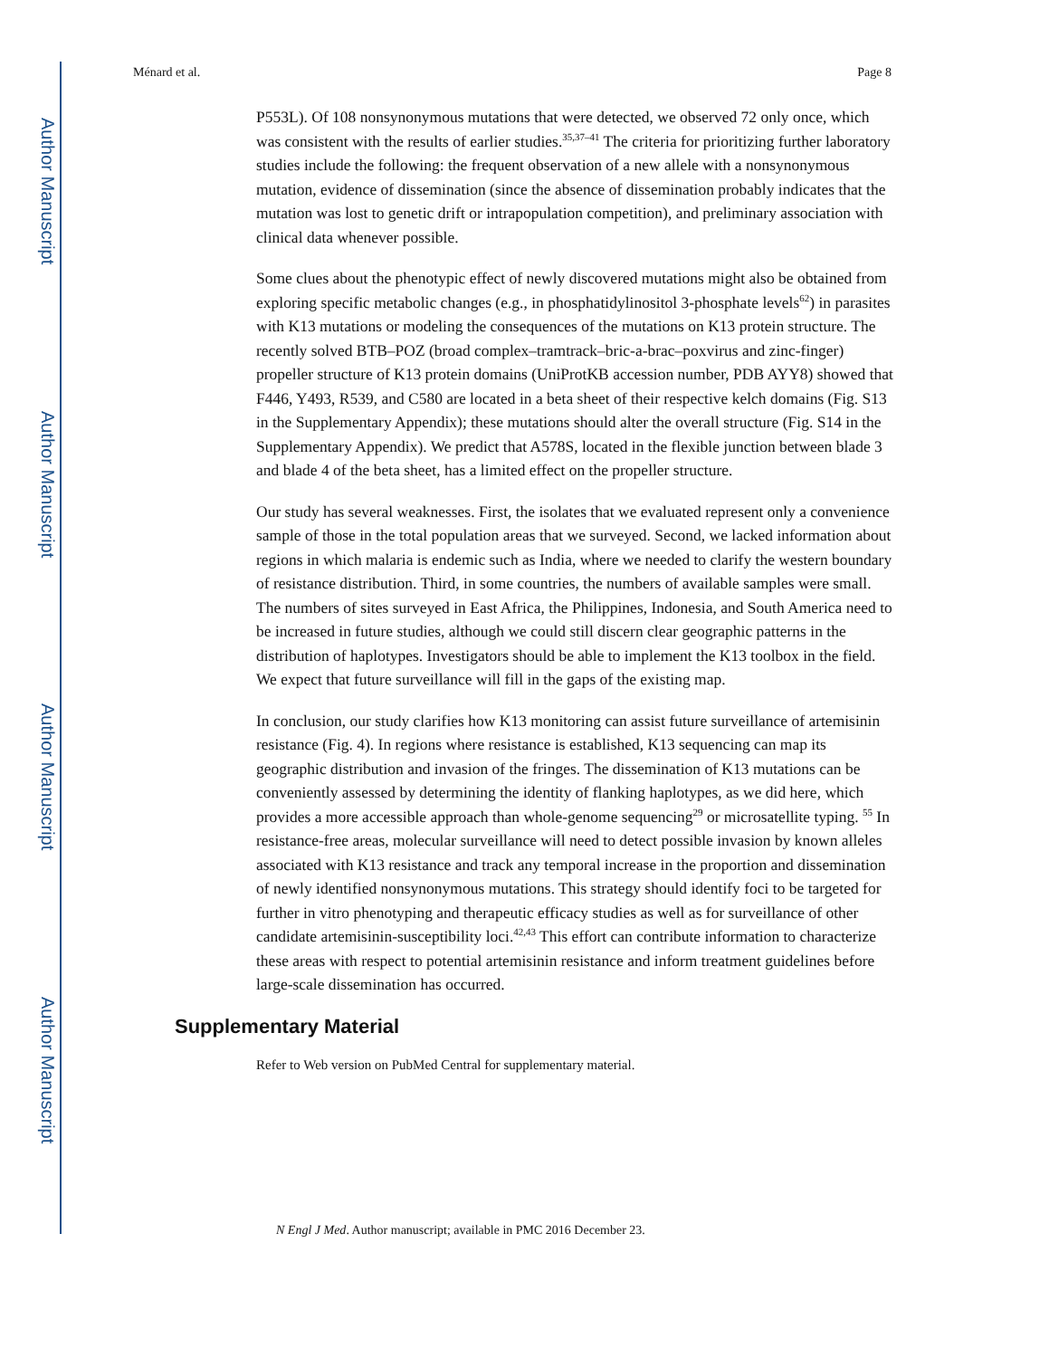Author Manuscript
Author Manuscript
Author Manuscript
Author Manuscript
Ménard et al. Page 8
P553L). Of 108 nonsynonymous mutations that were detected, we observed 72 only once, which was consistent with the results of earlier studies.<sup>35,37–41</sup> The criteria for prioritizing further laboratory studies include the following: the frequent observation of a new allele with a nonsynonymous mutation, evidence of dissemination (since the absence of dissemination probably indicates that the mutation was lost to genetic drift or intrapopulation competition), and preliminary association with clinical data whenever possible.
Some clues about the phenotypic effect of newly discovered mutations might also be obtained from exploring specific metabolic changes (e.g., in phosphatidylinositol 3-phosphate levels<sup>62</sup>) in parasites with K13 mutations or modeling the consequences of the mutations on K13 protein structure. The recently solved BTB–POZ (broad complex–tramtrack–bric-a-brac–poxvirus and zinc-finger) propeller structure of K13 protein domains (UniProtKB accession number, PDB AYY8) showed that F446, Y493, R539, and C580 are located in a beta sheet of their respective kelch domains (Fig. S13 in the Supplementary Appendix); these mutations should alter the overall structure (Fig. S14 in the Supplementary Appendix). We predict that A578S, located in the flexible junction between blade 3 and blade 4 of the beta sheet, has a limited effect on the propeller structure.
Our study has several weaknesses. First, the isolates that we evaluated represent only a convenience sample of those in the total population areas that we surveyed. Second, we lacked information about regions in which malaria is endemic such as India, where we needed to clarify the western boundary of resistance distribution. Third, in some countries, the numbers of available samples were small. The numbers of sites surveyed in East Africa, the Philippines, Indonesia, and South America need to be increased in future studies, although we could still discern clear geographic patterns in the distribution of haplotypes. Investigators should be able to implement the K13 toolbox in the field. We expect that future surveillance will fill in the gaps of the existing map.
In conclusion, our study clarifies how K13 monitoring can assist future surveillance of artemisinin resistance (Fig. 4). In regions where resistance is established, K13 sequencing can map its geographic distribution and invasion of the fringes. The dissemination of K13 mutations can be conveniently assessed by determining the identity of flanking haplotypes, as we did here, which provides a more accessible approach than whole-genome sequencing<sup>29</sup> or microsatellite typing. <sup>55</sup> In resistance-free areas, molecular surveillance will need to detect possible invasion by known alleles associated with K13 resistance and track any temporal increase in the proportion and dissemination of newly identified nonsynonymous mutations. This strategy should identify foci to be targeted for further in vitro phenotyping and therapeutic efficacy studies as well as for surveillance of other candidate artemisinin-susceptibility loci.<sup>42,43</sup> This effort can contribute information to characterize these areas with respect to potential artemisinin resistance and inform treatment guidelines before large-scale dissemination has occurred.
Supplementary Material
Refer to Web version on PubMed Central for supplementary material.
N Engl J Med. Author manuscript; available in PMC 2016 December 23.